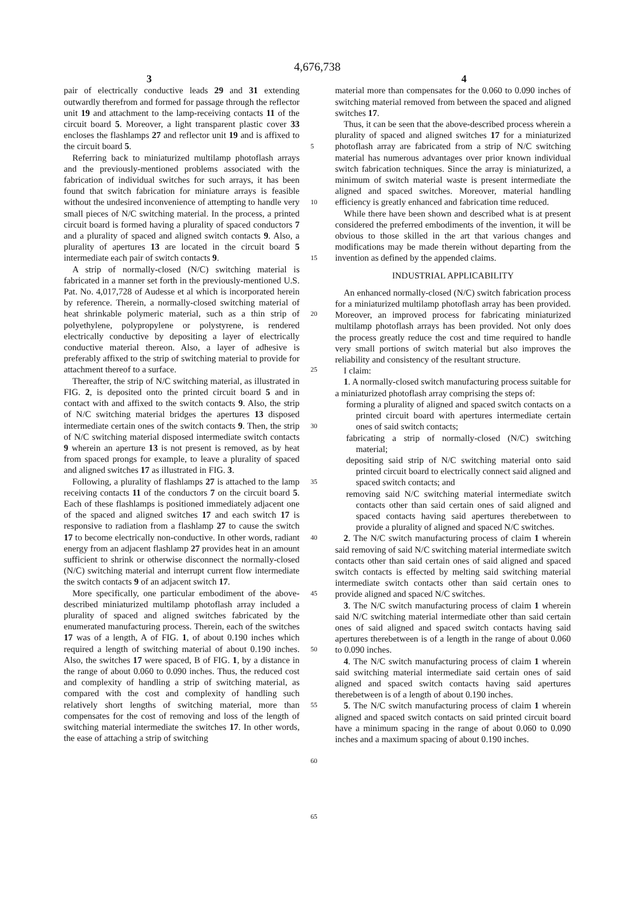4,676,738
3 4
pair of electrically conductive leads 29 and 31 extending outwardly therefrom and formed for passage through the reflector unit 19 and attachment to the lamp-receiving contacts 11 of the circuit board 5. Moreover, a light transparent plastic cover 33 encloses the flashlamps 27 and reflector unit 19 and is affixed to the circuit board 5.
Referring back to miniaturized multilamp photoflash arrays and the previously-mentioned problems associated with the fabrication of individual switches for such arrays, it has been found that switch fabrication for miniature arrays is feasible without the undesired inconvenience of attempting to handle very small pieces of N/C switching material. In the process, a printed circuit board is formed having a plurality of spaced conductors 7 and a plurality of spaced and aligned switch contacts 9. Also, a plurality of apertures 13 are located in the circuit board 5 intermediate each pair of switch contacts 9.
A strip of normally-closed (N/C) switching material is fabricated in a manner set forth in the previously-mentioned U.S. Pat. No. 4,017,728 of Audesse et al which is incorporated herein by reference. Therein, a normally-closed switching material of heat shrinkable polymeric material, such as a thin strip of polyethylene, polypropylene or polystyrene, is rendered electrically conductive by depositing a layer of electrically conductive material thereon. Also, a layer of adhesive is preferably affixed to the strip of switching material to provide for attachment thereof to a surface.
Thereafter, the strip of N/C switching material, as illustrated in FIG. 2, is deposited onto the printed circuit board 5 and in contact with and affixed to the switch contacts 9. Also, the strip of N/C switching material bridges the apertures 13 disposed intermediate certain ones of the switch contacts 9. Then, the strip of N/C switching material disposed intermediate switch contacts 9 wherein an aperture 13 is not present is removed, as by heat from spaced prongs for example, to leave a plurality of spaced and aligned switches 17 as illustrated in FIG. 3.
Following, a plurality of flashlamps 27 is attached to the lamp receiving contacts 11 of the conductors 7 on the circuit board 5. Each of these flashlamps is positioned immediately adjacent one of the spaced and aligned switches 17 and each switch 17 is responsive to radiation from a flashlamp 27 to cause the switch 17 to become electrically non-conductive. In other words, radiant energy from an adjacent flashlamp 27 provides heat in an amount sufficient to shrink or otherwise disconnect the normally-closed (N/C) switching material and interrupt current flow intermediate the switch contacts 9 of an adjacent switch 17.
More specifically, one particular embodiment of the above-described miniaturized multilamp photoflash array included a plurality of spaced and aligned switches fabricated by the enumerated manufacturing process. Therein, each of the switches 17 was of a length, A of FIG. 1, of about 0.190 inches which required a length of switching material of about 0.190 inches. Also, the switches 17 were spaced, B of FIG. 1, by a distance in the range of about 0.060 to 0.090 inches. Thus, the reduced cost and complexity of handling a strip of switching material, as compared with the cost and complexity of handling such relatively short lengths of switching material, more than compensates for the cost of removing and loss of the length of switching material intermediate the switches 17. In other words, the ease of attaching a strip of switching
5
10
15
20
25
30
35
40
45
50
55
60
65
material more than compensates for the 0.060 to 0.090 inches of switching material removed from between the spaced and aligned switches 17.
Thus, it can be seen that the above-described process wherein a plurality of spaced and aligned switches 17 for a miniaturized photoflash array are fabricated from a strip of N/C switching material has numerous advantages over prior known individual switch fabrication techniques. Since the array is miniaturized, a minimum of switch material waste is present intermediate the aligned and spaced switches. Moreover, material handling efficiency is greatly enhanced and fabrication time reduced.
While there have been shown and described what is at present considered the preferred embodiments of the invention, it will be obvious to those skilled in the art that various changes and modifications may be made therein without departing from the invention as defined by the appended claims.
INDUSTRIAL APPLICABILITY
An enhanced normally-closed (N/C) switch fabrication process for a miniaturized multilamp photoflash array has been provided. Moreover, an improved process for fabricating miniaturized multilamp photoflash arrays has been provided. Not only does the process greatly reduce the cost and time required to handle very small portions of switch material but also improves the reliability and consistency of the resultant structure.
I claim:
1. A normally-closed switch manufacturing process suitable for a miniaturized photoflash array comprising the steps of:
forming a plurality of aligned and spaced switch contacts on a printed circuit board with apertures intermediate certain ones of said switch contacts;
fabricating a strip of normally-closed (N/C) switching material;
depositing said strip of N/C switching material onto said printed circuit board to electrically connect said aligned and spaced switch contacts; and
removing said N/C switching material intermediate switch contacts other than said certain ones of said aligned and spaced contacts having said apertures therebetween to provide a plurality of aligned and spaced N/C switches.
2. The N/C switch manufacturing process of claim 1 wherein said removing of said N/C switching material intermediate switch contacts other than said certain ones of said aligned and spaced switch contacts is effected by melting said switching material intermediate switch contacts other than said certain ones to provide aligned and spaced N/C switches.
3. The N/C switch manufacturing process of claim 1 wherein said N/C switching material intermediate other than said certain ones of said aligned and spaced switch contacts having said apertures therebetween is of a length in the range of about 0.060 to 0.090 inches.
4. The N/C switch manufacturing process of claim 1 wherein said switching material intermediate said certain ones of said aligned and spaced switch contacts having said apertures therebetween is of a length of about 0.190 inches.
5. The N/C switch manufacturing process of claim 1 wherein aligned and spaced switch contacts on said printed circuit board have a minimum spacing in the range of about 0.060 to 0.090 inches and a maximum spacing of about 0.190 inches.